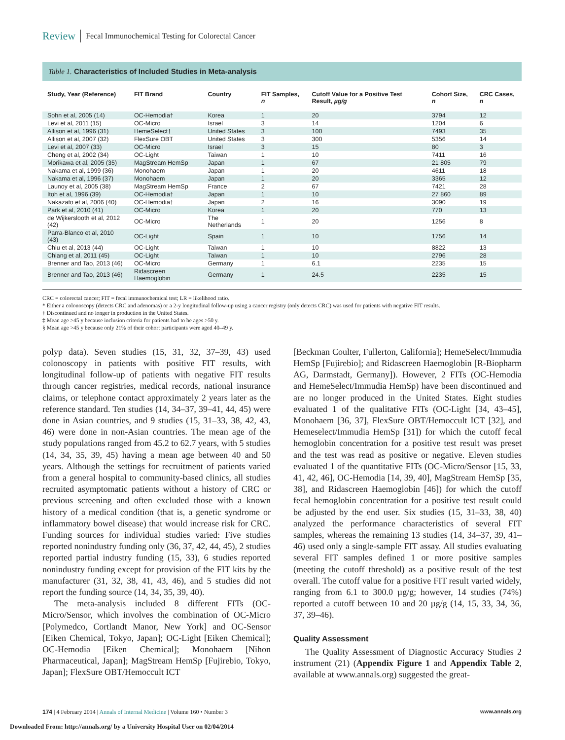Review Fecal Immunochemical Testing for Colorectal Cancer
Table 1. Characteristics of Included Studies in Meta-analysis
| Study, Year (Reference) | FIT Brand | Country | FIT Samples, n | Cutoff Value for a Positive Test Result, µg/g | Cohort Size, n | CRC Cases, n |
| --- | --- | --- | --- | --- | --- | --- |
| Sohn et al, 2005 (14) | OC-Hemodia† | Korea | 1 | 20 | 3794 | 12 |
| Levi et al, 2011 (15) | OC-Micro | Israel | 3 | 14 | 1204 | 6 |
| Allison et al, 1996 (31) | HemeSelect† | United States | 3 | 100 | 7493 | 35 |
| Allison et al, 2007 (32) | FlexSure OBT | United States | 3 | 300 | 5356 | 14 |
| Levi et al, 2007 (33) | OC-Micro | Israel | 3 | 15 | 80 | 3 |
| Cheng et al, 2002 (34) | OC-Light | Taiwan | 1 | 10 | 7411 | 16 |
| Morikawa et al, 2005 (35) | MagStream HemSp | Japan | 1 | 67 | 21 805 | 79 |
| Nakama et al, 1999 (36) | Monohaem | Japan | 1 | 20 | 4611 | 18 |
| Nakama et al, 1996 (37) | Monohaem | Japan | 1 | 20 | 3365 | 12 |
| Launoy et al, 2005 (38) | MagStream HemSp | France | 2 | 67 | 7421 | 28 |
| Itoh et al, 1996 (39) | OC-Hemodia† | Japan | 1 | 10 | 27 860 | 89 |
| Nakazato et al, 2006 (40) | OC-Hemodia† | Japan | 2 | 16 | 3090 | 19 |
| Park et al, 2010 (41) | OC-Micro | Korea | 1 | 20 | 770 | 13 |
| de Wijkerslooth et al, 2012 (42) | OC-Micro | The Netherlands | 1 | 20 | 1256 | 8 |
| Parra-Blanco et al, 2010 (43) | OC-Light | Spain | 1 | 10 | 1756 | 14 |
| Chiu et al, 2013 (44) | OC-Light | Taiwan | 1 | 10 | 8822 | 13 |
| Chiang et al, 2011 (45) | OC-Light | Taiwan | 1 | 10 | 2796 | 28 |
| Brenner and Tao, 2013 (46) | OC-Micro | Germany | 1 | 6.1 | 2235 | 15 |
| Brenner and Tao, 2013 (46) | Ridascreen Haemoglobin | Germany | 1 | 24.5 | 2235 | 15 |
CRC = colorectal cancer; FIT = fecal immunochemical test; LR = likelihood ratio.
* Either a colonoscopy (detects CRC and adenomas) or a 2-y longitudinal follow-up using a cancer registry (only detects CRC) was used for patients with negative FIT results.
† Discontinued and no longer in production in the United States.
‡ Mean age >45 y because inclusion criteria for patients had to be ages >50 y.
§ Mean age >45 y because only 21% of their cohort participants were aged 40–49 y.
polyp data). Seven studies (15, 31, 32, 37–39, 43) used colonoscopy in patients with positive FIT results, with longitudinal follow-up of patients with negative FIT results through cancer registries, medical records, national insurance claims, or telephone contact approximately 2 years later as the reference standard. Ten studies (14, 34–37, 39–41, 44, 45) were done in Asian countries, and 9 studies (15, 31–33, 38, 42, 43, 46) were done in non-Asian countries. The mean age of the study populations ranged from 45.2 to 62.7 years, with 5 studies (14, 34, 35, 39, 45) having a mean age between 40 and 50 years. Although the settings for recruitment of patients varied from a general hospital to community-based clinics, all studies recruited asymptomatic patients without a history of CRC or previous screening and often excluded those with a known history of a medical condition (that is, a genetic syndrome or inflammatory bowel disease) that would increase risk for CRC. Funding sources for individual studies varied: Five studies reported nonindustry funding only (36, 37, 42, 44, 45), 2 studies reported partial industry funding (15, 33), 6 studies reported nonindustry funding except for provision of the FIT kits by the manufacturer (31, 32, 38, 41, 43, 46), and 5 studies did not report the funding source (14, 34, 35, 39, 40).
The meta-analysis included 8 different FITs (OC-Micro/Sensor, which involves the combination of OC-Micro [Polymedco, Cortlandt Manor, New York] and OC-Sensor [Eiken Chemical, Tokyo, Japan]; OC-Light [Eiken Chemical]; OC-Hemodia [Eiken Chemical]; Monohaem [Nihon Pharmaceutical, Japan]; MagStream HemSp [Fujirebio, Tokyo, Japan]; FlexSure OBT/Hemoccult ICT
[Beckman Coulter, Fullerton, California]; HemeSelect/Immudia HemSp [Fujirebio]; and Ridascreen Haemoglobin [R-Biopharm AG, Darmstadt, Germany]). However, 2 FITs (OC-Hemodia and HemeSelect/Immudia HemSp) have been discontinued and are no longer produced in the United States. Eight studies evaluated 1 of the qualitative FITs (OC-Light [34, 43–45], Monohaem [36, 37], FlexSure OBT/Hemoccult ICT [32], and Hemeselect/Immudia HemSp [31]) for which the cutoff fecal hemoglobin concentration for a positive test result was preset and the test was read as positive or negative. Eleven studies evaluated 1 of the quantitative FITs (OC-Micro/Sensor [15, 33, 41, 42, 46], OC-Hemodia [14, 39, 40], MagStream HemSp [35, 38], and Ridascreen Haemoglobin [46]) for which the cutoff fecal hemoglobin concentration for a positive test result could be adjusted by the end user. Six studies (15, 31–33, 38, 40) analyzed the performance characteristics of several FIT samples, whereas the remaining 13 studies (14, 34–37, 39, 41–46) used only a single-sample FIT assay. All studies evaluating several FIT samples defined 1 or more positive samples (meeting the cutoff threshold) as a positive result of the test overall. The cutoff value for a positive FIT result varied widely, ranging from 6.1 to 300.0 µg/g; however, 14 studies (74%) reported a cutoff between 10 and 20 µg/g (14, 15, 33, 34, 36, 37, 39–46).
Quality Assessment
The Quality Assessment of Diagnostic Accuracy Studies 2 instrument (21) (Appendix Figure 1 and Appendix Table 2, available at www.annals.org) suggested the great-
174 | 4 February 2014 | Annals of Internal Medicine | Volume 160 • Number 3 www.annals.org
Downloaded From: http://annals.org/ by a University Hospital User on 02/04/2014